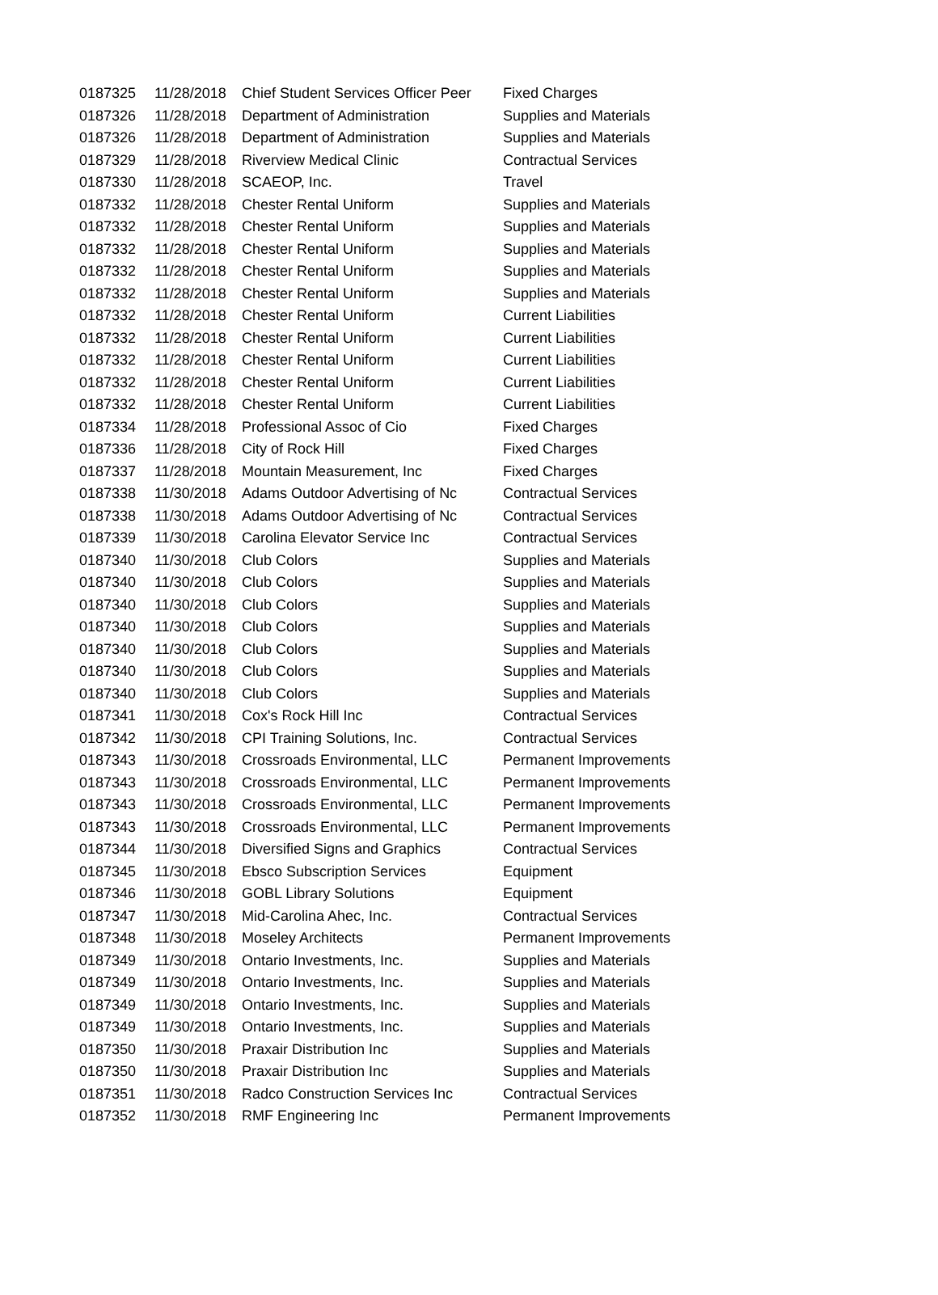| 0187325 | 11/28/2018 | Chief Student Services Officer Peer | Fixed Charges |
| 0187326 | 11/28/2018 | Department of Administration | Supplies and Materials |
| 0187326 | 11/28/2018 | Department of Administration | Supplies and Materials |
| 0187329 | 11/28/2018 | Riverview Medical Clinic | Contractual Services |
| 0187330 | 11/28/2018 | SCAEOP, Inc. | Travel |
| 0187332 | 11/28/2018 | Chester Rental Uniform | Supplies and Materials |
| 0187332 | 11/28/2018 | Chester Rental Uniform | Supplies and Materials |
| 0187332 | 11/28/2018 | Chester Rental Uniform | Supplies and Materials |
| 0187332 | 11/28/2018 | Chester Rental Uniform | Supplies and Materials |
| 0187332 | 11/28/2018 | Chester Rental Uniform | Supplies and Materials |
| 0187332 | 11/28/2018 | Chester Rental Uniform | Current Liabilities |
| 0187332 | 11/28/2018 | Chester Rental Uniform | Current Liabilities |
| 0187332 | 11/28/2018 | Chester Rental Uniform | Current Liabilities |
| 0187332 | 11/28/2018 | Chester Rental Uniform | Current Liabilities |
| 0187332 | 11/28/2018 | Chester Rental Uniform | Current Liabilities |
| 0187334 | 11/28/2018 | Professional Assoc of Cio | Fixed Charges |
| 0187336 | 11/28/2018 | City of Rock Hill | Fixed Charges |
| 0187337 | 11/28/2018 | Mountain Measurement, Inc | Fixed Charges |
| 0187338 | 11/30/2018 | Adams Outdoor Advertising of Nc | Contractual Services |
| 0187338 | 11/30/2018 | Adams Outdoor Advertising of Nc | Contractual Services |
| 0187339 | 11/30/2018 | Carolina Elevator Service Inc | Contractual Services |
| 0187340 | 11/30/2018 | Club Colors | Supplies and Materials |
| 0187340 | 11/30/2018 | Club Colors | Supplies and Materials |
| 0187340 | 11/30/2018 | Club Colors | Supplies and Materials |
| 0187340 | 11/30/2018 | Club Colors | Supplies and Materials |
| 0187340 | 11/30/2018 | Club Colors | Supplies and Materials |
| 0187340 | 11/30/2018 | Club Colors | Supplies and Materials |
| 0187340 | 11/30/2018 | Club Colors | Supplies and Materials |
| 0187341 | 11/30/2018 | Cox's Rock Hill Inc | Contractual Services |
| 0187342 | 11/30/2018 | CPI Training Solutions, Inc. | Contractual Services |
| 0187343 | 11/30/2018 | Crossroads Environmental, LLC | Permanent Improvements |
| 0187343 | 11/30/2018 | Crossroads Environmental, LLC | Permanent Improvements |
| 0187343 | 11/30/2018 | Crossroads Environmental, LLC | Permanent Improvements |
| 0187343 | 11/30/2018 | Crossroads Environmental, LLC | Permanent Improvements |
| 0187344 | 11/30/2018 | Diversified Signs and Graphics | Contractual Services |
| 0187345 | 11/30/2018 | Ebsco Subscription Services | Equipment |
| 0187346 | 11/30/2018 | GOBL Library Solutions | Equipment |
| 0187347 | 11/30/2018 | Mid-Carolina Ahec, Inc. | Contractual Services |
| 0187348 | 11/30/2018 | Moseley Architects | Permanent Improvements |
| 0187349 | 11/30/2018 | Ontario Investments, Inc. | Supplies and Materials |
| 0187349 | 11/30/2018 | Ontario Investments, Inc. | Supplies and Materials |
| 0187349 | 11/30/2018 | Ontario Investments, Inc. | Supplies and Materials |
| 0187349 | 11/30/2018 | Ontario Investments, Inc. | Supplies and Materials |
| 0187350 | 11/30/2018 | Praxair Distribution Inc | Supplies and Materials |
| 0187350 | 11/30/2018 | Praxair Distribution Inc | Supplies and Materials |
| 0187351 | 11/30/2018 | Radco Construction Services Inc | Contractual Services |
| 0187352 | 11/30/2018 | RMF Engineering Inc | Permanent Improvements |